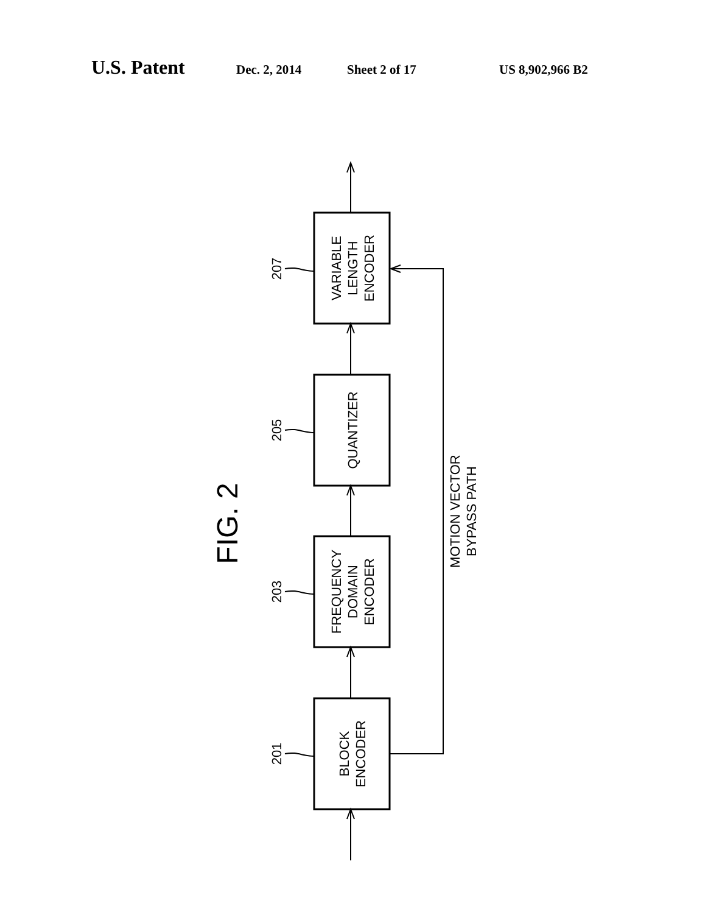U.S. Patent
Dec. 2, 2014 Sheet 2 of 17 US 8,902,966 B2
VARIABLE
LENGTH
ENCODER
QUANTIZER
FREQUENCY
DOMAIN
ENCODER
BLOCK
ENCODER
MOTION VECTOR
BYPASS PATH
207
205
203
201
FIG. 2